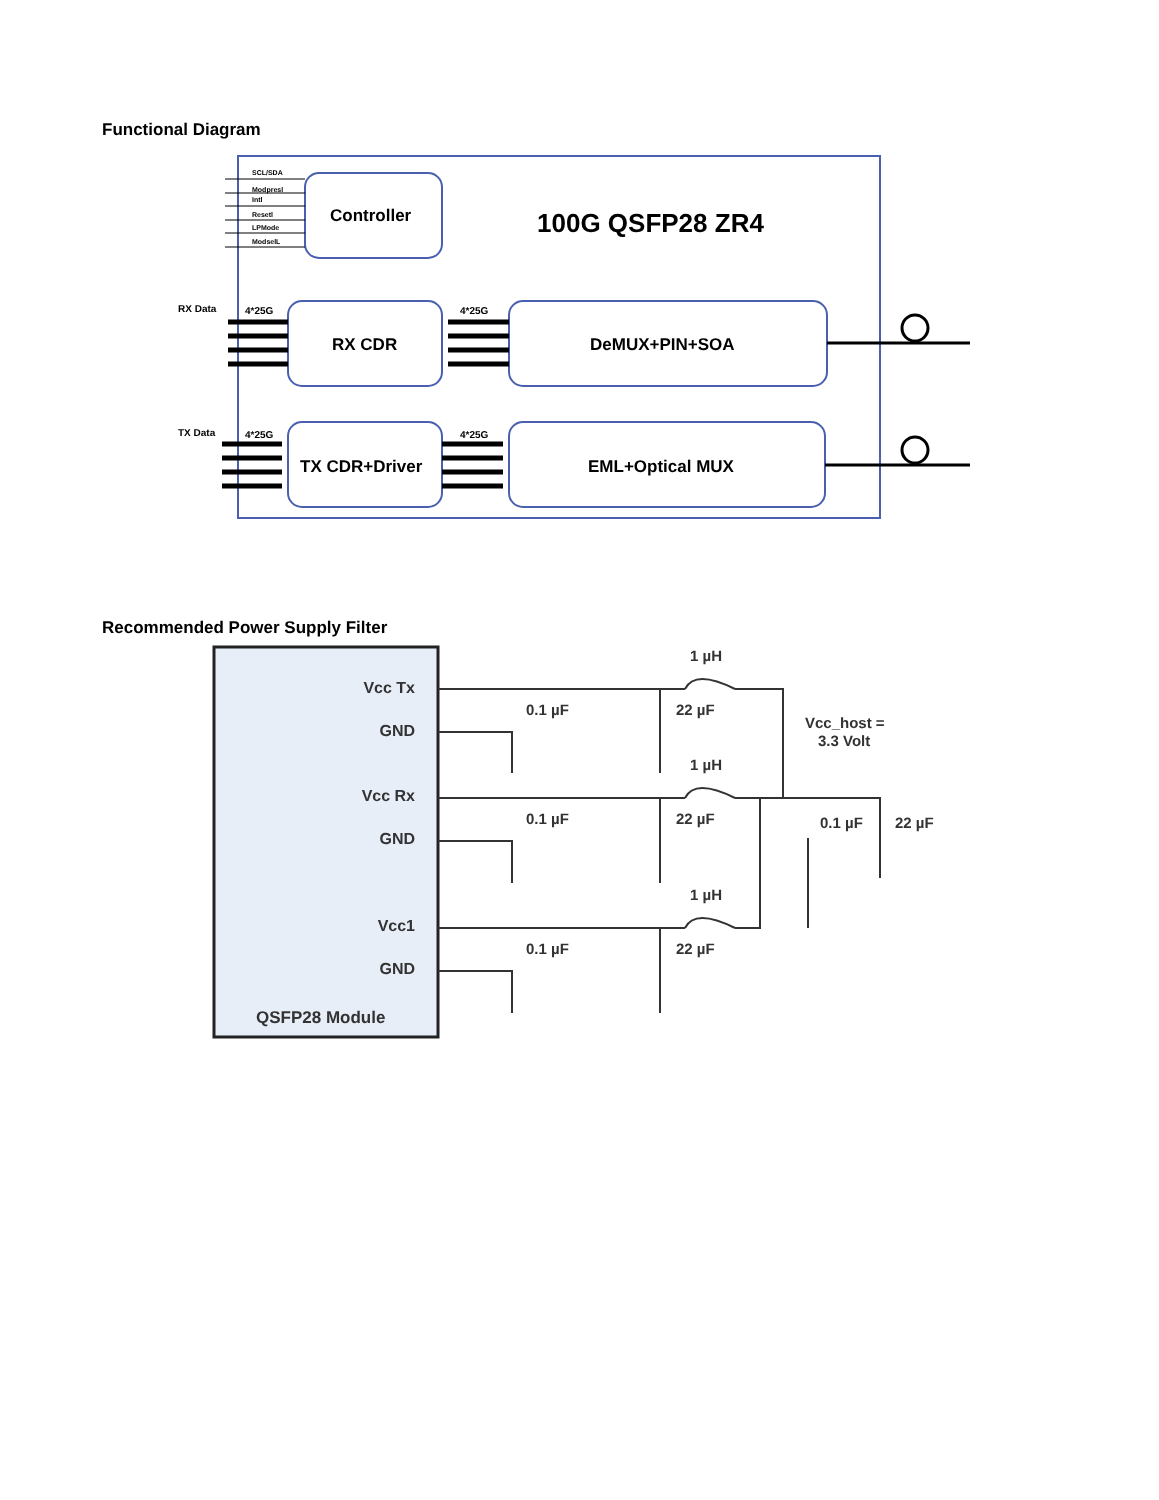Functional Diagram
SCL/SDA
Modpresl
Intl
Resetl
LPMode
ModselL
Controller
100G QSFP28 ZR4
RX Data
4*25G
4*25G
RX CDR
DeMUX+PIN+SOA
TX Data
4*25G
4*25G
TX CDR+Driver
EML+Optical MUX
Recommended Power Supply Filter
Vcc Tx
GND
Vcc Rx
GND
Vcc1
GND
QSFP28 Module
0.1 µF
22 µF
1 µH
0.1 µF
22 µF
1 µH
0.1 µF
22 µF
1 µH
Vcc_host =
3.3 Volt
0.1 µF
22 µF